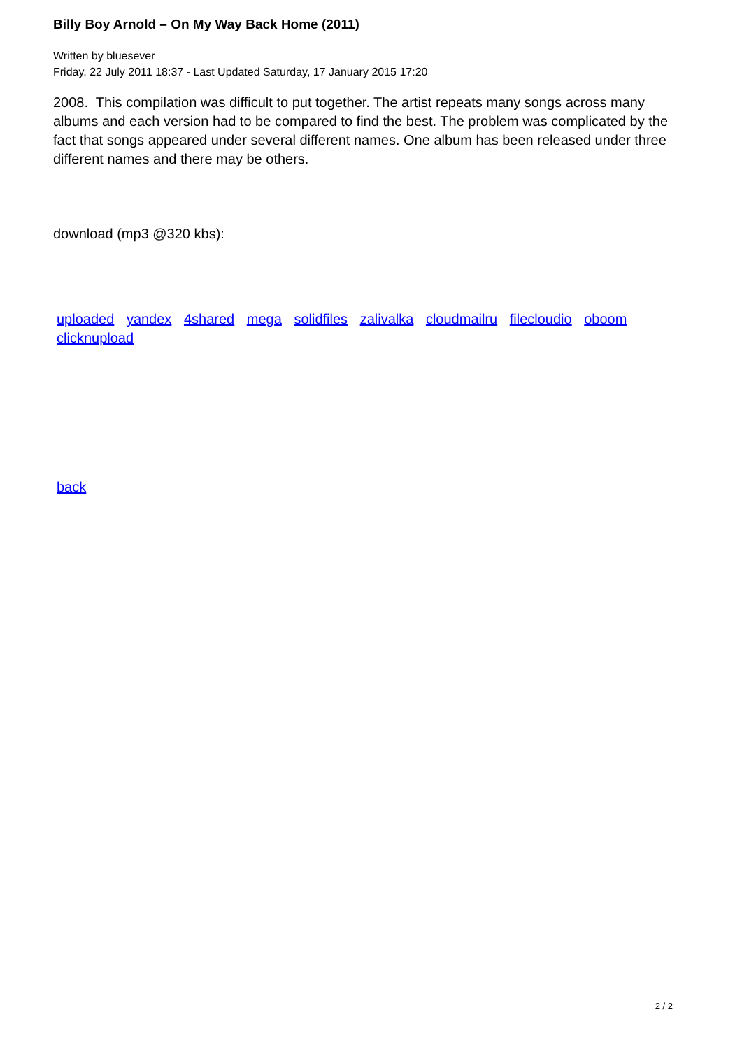Billy Boy Arnold – On My Way Back Home (2011)
Written by bluesever
Friday, 22 July 2011 18:37 - Last Updated Saturday, 17 January 2015 17:20
2008. This compilation was difficult to put together. The artist repeats many songs across many albums and each version had to be compared to find the best. The problem was complicated by the fact that songs appeared under several different names. One album has been released under three different names and there may be others.
download (mp3 @320 kbs):
uploaded yandex 4shared mega solidfiles zalivalka cloudmailru filecloudio oboom clicknupload
back
2 / 2